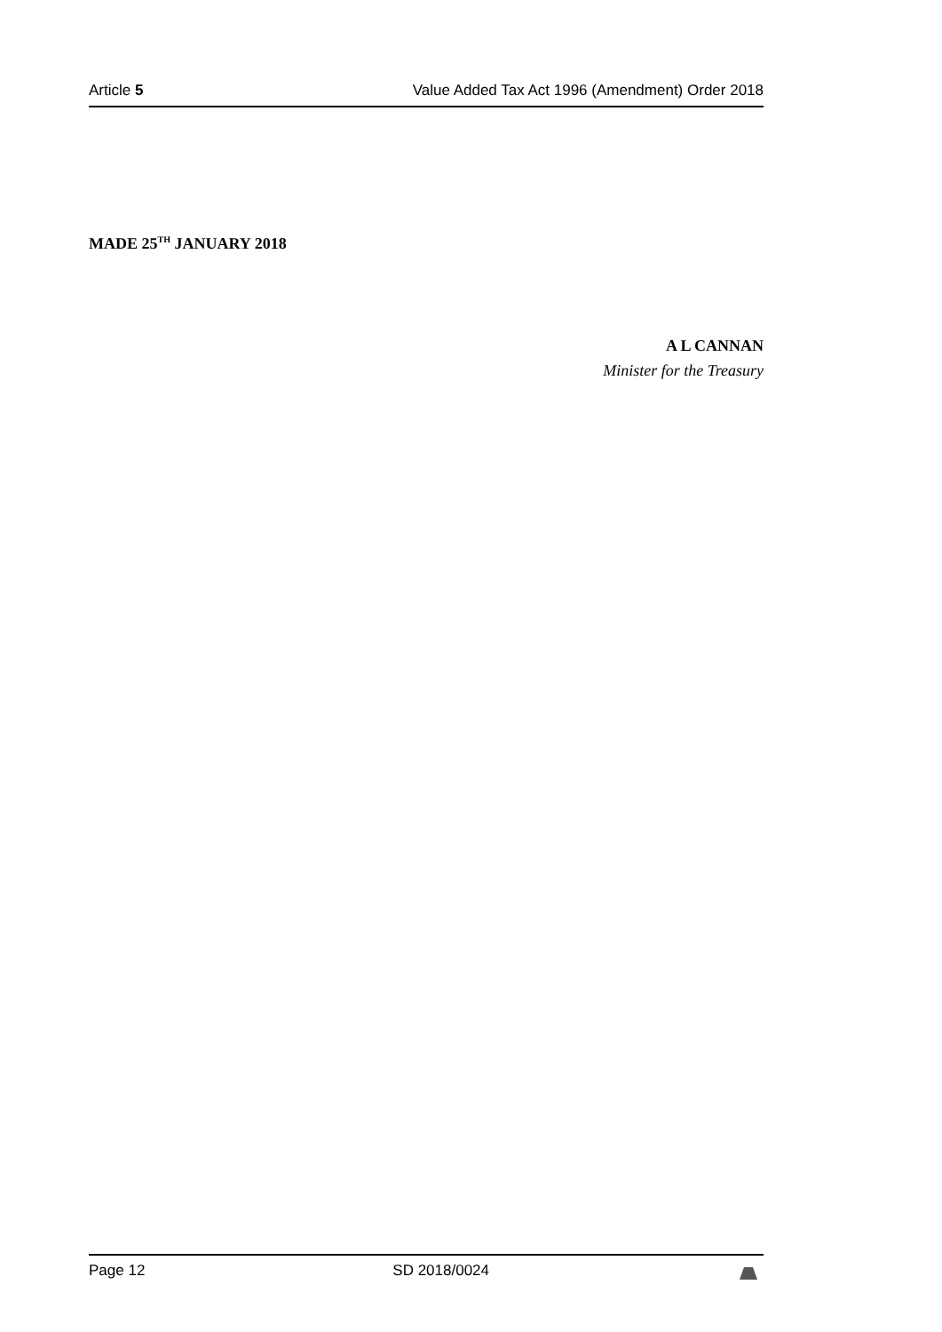Article 5 Value Added Tax Act 1996 (Amendment) Order 2018
MADE 25<sup>TH</sup> JANUARY 2018
A L CANNAN
Minister for the Treasury
Page 12 SD 2018/0024